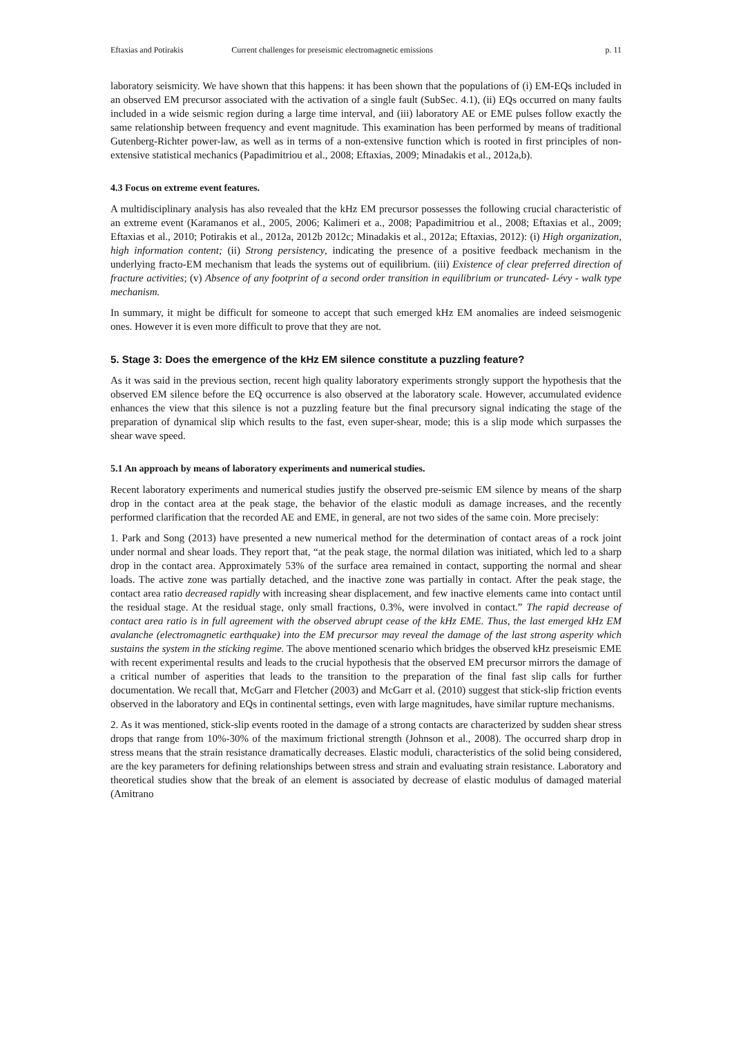Eftaxias and Potirakis Current challenges for preseismic electromagnetic emissions p. 11
laboratory seismicity. We have shown that this happens: it has been shown that the populations of (i) EM-EQs included in an observed EM precursor associated with the activation of a single fault (SubSec. 4.1), (ii) EQs occurred on many faults included in a wide seismic region during a large time interval, and (iii) laboratory AE or EME pulses follow exactly the same relationship between frequency and event magnitude. This examination has been performed by means of traditional Gutenberg-Richter power-law, as well as in terms of a non-extensive function which is rooted in first principles of non-extensive statistical mechanics (Papadimitriou et al., 2008; Eftaxias, 2009; Minadakis et al., 2012a,b).
4.3 Focus on extreme event features.
A multidisciplinary analysis has also revealed that the kHz EM precursor possesses the following crucial characteristic of an extreme event (Karamanos et al., 2005, 2006; Kalimeri et a., 2008; Papadimitriou et al., 2008; Eftaxias et al., 2009; Eftaxias et al., 2010; Potirakis et al., 2012a, 2012b 2012c; Minadakis et al., 2012a; Eftaxias, 2012): (i) High organization, high information content; (ii) Strong persistency, indicating the presence of a positive feedback mechanism in the underlying fracto-EM mechanism that leads the systems out of equilibrium. (iii) Existence of clear preferred direction of fracture activities; (v) Absence of any footprint of a second order transition in equilibrium or truncated- Lévy - walk type mechanism.
In summary, it might be difficult for someone to accept that such emerged kHz EM anomalies are indeed seismogenic ones. However it is even more difficult to prove that they are not.
5. Stage 3: Does the emergence of the kHz EM silence constitute a puzzling feature?
As it was said in the previous section, recent high quality laboratory experiments strongly support the hypothesis that the observed EM silence before the EQ occurrence is also observed at the laboratory scale. However, accumulated evidence enhances the view that this silence is not a puzzling feature but the final precursory signal indicating the stage of the preparation of dynamical slip which results to the fast, even super-shear, mode; this is a slip mode which surpasses the shear wave speed.
5.1 An approach by means of laboratory experiments and numerical studies.
Recent laboratory experiments and numerical studies justify the observed pre-seismic EM silence by means of the sharp drop in the contact area at the peak stage, the behavior of the elastic moduli as damage increases, and the recently performed clarification that the recorded AE and EME, in general, are not two sides of the same coin. More precisely:
1. Park and Song (2013) have presented a new numerical method for the determination of contact areas of a rock joint under normal and shear loads. They report that, “at the peak stage, the normal dilation was initiated, which led to a sharp drop in the contact area. Approximately 53% of the surface area remained in contact, supporting the normal and shear loads. The active zone was partially detached, and the inactive zone was partially in contact. After the peak stage, the contact area ratio decreased rapidly with increasing shear displacement, and few inactive elements came into contact until the residual stage. At the residual stage, only small fractions, 0.3%, were involved in contact.” The rapid decrease of contact area ratio is in full agreement with the observed abrupt cease of the kHz EME. Thus, the last emerged kHz EM avalanche (electromagnetic earthquake) into the EM precursor may reveal the damage of the last strong asperity which sustains the system in the sticking regime. The above mentioned scenario which bridges the observed kHz preseismic EME with recent experimental results and leads to the crucial hypothesis that the observed EM precursor mirrors the damage of a critical number of asperities that leads to the transition to the preparation of the final fast slip calls for further documentation. We recall that, McGarr and Fletcher (2003) and McGarr et al. (2010) suggest that stick-slip friction events observed in the laboratory and EQs in continental settings, even with large magnitudes, have similar rupture mechanisms.
2. As it was mentioned, stick-slip events rooted in the damage of a strong contacts are characterized by sudden shear stress drops that range from 10%-30% of the maximum frictional strength (Johnson et al., 2008). The occurred sharp drop in stress means that the strain resistance dramatically decreases. Elastic moduli, characteristics of the solid being considered, are the key parameters for defining relationships between stress and strain and evaluating strain resistance. Laboratory and theoretical studies show that the break of an element is associated by decrease of elastic modulus of damaged material (Amitrano